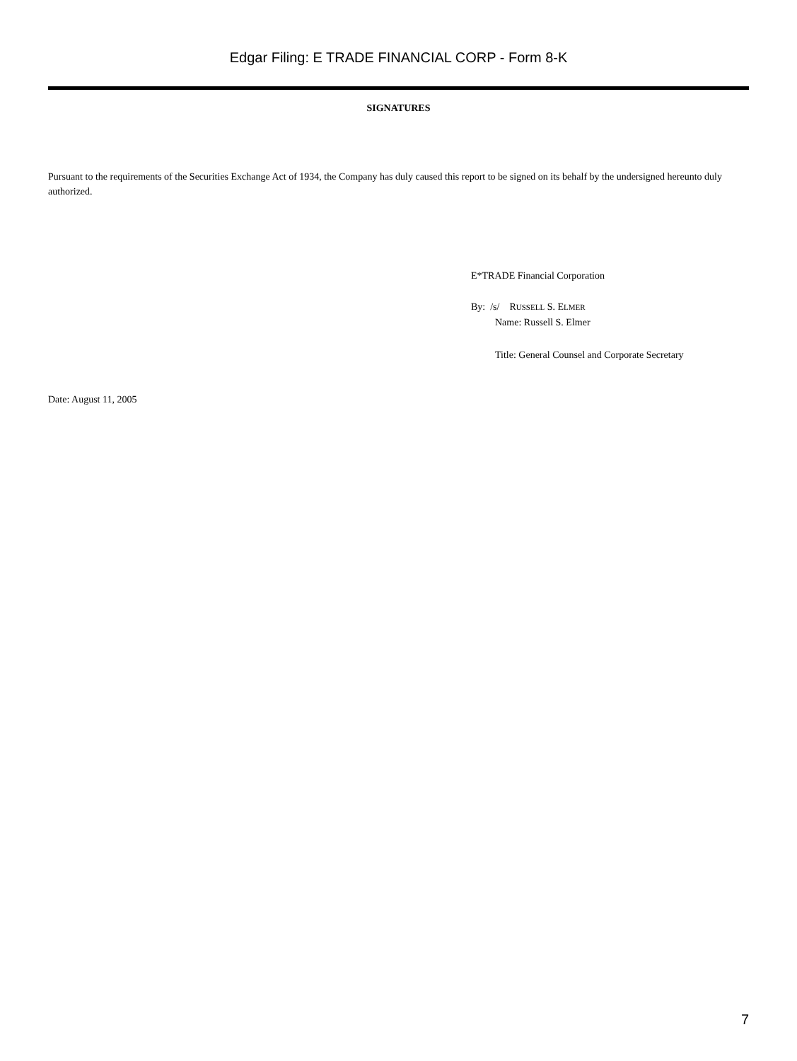Edgar Filing: E TRADE FINANCIAL CORP - Form 8-K
SIGNATURES
Pursuant to the requirements of the Securities Exchange Act of 1934, the Company has duly caused this report to be signed on its behalf by the undersigned hereunto duly authorized.
E*TRADE Financial Corporation
By: /s/ RUSSELL S. ELMER
Name: Russell S. Elmer
Title: General Counsel and Corporate Secretary
Date: August 11, 2005
7